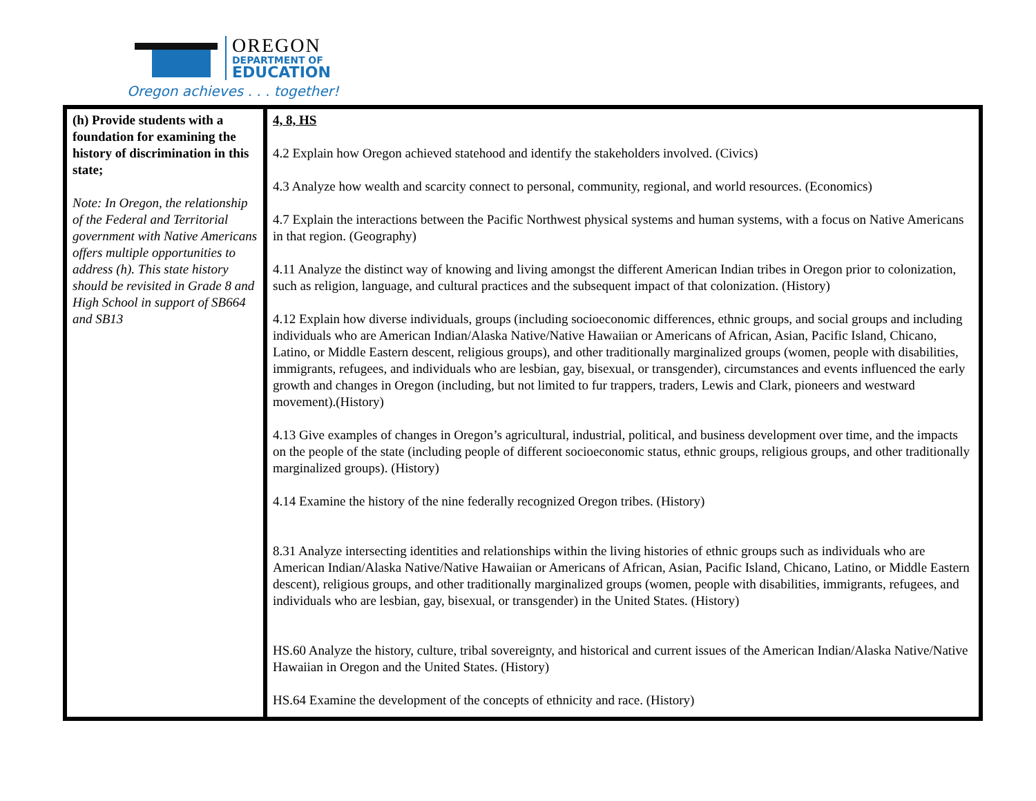OREGON
DEPARTMENT OF
EDUCATION
Oregon achieves . . . together!
| (h) Provide students with a foundation for examining the history of discrimination in this state; Note: In Oregon, the relationship of the Federal and Territorial government with Native Americans offers multiple opportunities to address (h). This state history should be revisited in Grade 8 and High School in support of SB664 and SB13 | 4, 8, HS 4.2 Explain how Oregon achieved statehood and identify the stakeholders involved. (Civics) 4.3 Analyze how wealth and scarcity connect to personal, community, regional, and world resources. (Economics) 4.7 Explain the interactions between the Pacific Northwest physical systems and human systems, with a focus on Native Americans in that region. (Geography) 4.11 Analyze the distinct way of knowing and living amongst the different American Indian tribes in Oregon prior to colonization, such as religion, language, and cultural practices and the subsequent impact of that colonization. (History) 4.12 Explain how diverse individuals, groups (including socioeconomic differences, ethnic groups, and social groups and including individuals who are American Indian/Alaska Native/Native Hawaiian or Americans of African, Asian, Pacific Island, Chicano, Latino, or Middle Eastern descent, religious groups), and other traditionally marginalized groups (women, people with disabilities, immigrants, refugees, and individuals who are lesbian, gay, bisexual, or transgender), circumstances and events influenced the early growth and changes in Oregon (including, but not limited to fur trappers, traders, Lewis and Clark, pioneers and westward movement).(History) 4.13 Give examples of changes in Oregon’s agricultural, industrial, political, and business development over time, and the impacts on the people of the state (including people of different socioeconomic status, ethnic groups, religious groups, and other traditionally marginalized groups). (History) 4.14 Examine the history of the nine federally recognized Oregon tribes. (History) 8.31 Analyze intersecting identities and relationships within the living histories of ethnic groups such as individuals who are American Indian/Alaska Native/Native Hawaiian or Americans of African, Asian, Pacific Island, Chicano, Latino, or Middle Eastern descent), religious groups, and other traditionally marginalized groups (women, people with disabilities, immigrants, refugees, and individuals who are lesbian, gay, bisexual, or transgender) in the United States. (History) HS.60 Analyze the history, culture, tribal sovereignty, and historical and current issues of the American Indian/Alaska Native/Native Hawaiian in Oregon and the United States. (History) HS.64 Examine the development of the concepts of ethnicity and race. (History) |